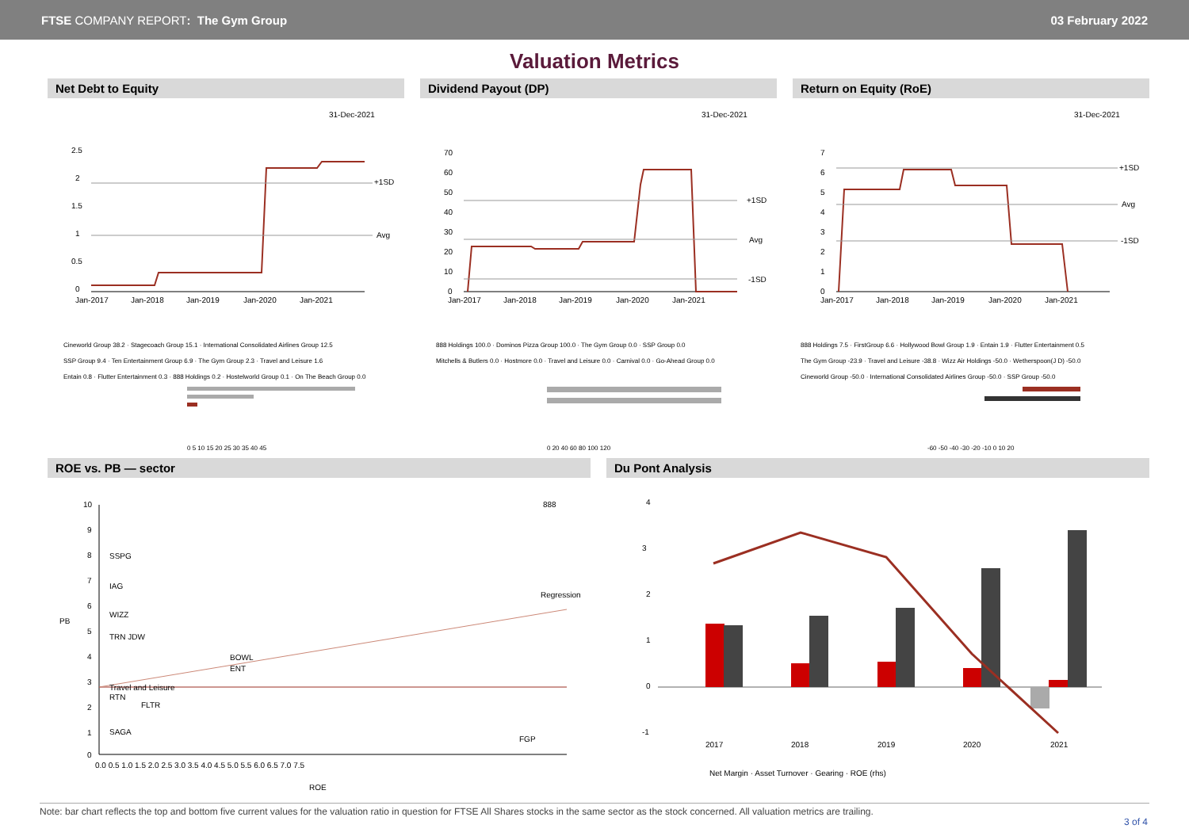FTSE COMPANY REPORT: The Gym Group
03 February 2022
Valuation Metrics
Net Debt to Equity
31-Dec-2021
+1SD
Avg
2.5
2
1.5
1
0.5
0
Jan-2017
Jan-2018
Jan-2019
Jan-2020
Jan-2021
Cineworld Group 38.2 · Stagecoach Group 15.1 · International Consolidated Airlines Group 12.5
SSP Group 9.4 · Ten Entertainment Group 6.9 · The Gym Group 2.3 · Travel and Leisure 1.6
Entain 0.8 · Flutter Entertainment 0.3 · 888 Holdings 0.2 · Hostelworld Group 0.1 · On The Beach Group 0.0
0 5 10 15 20 25 30 35 40 45
Dividend Payout (DP)
31-Dec-2021
+1SD
Avg
-1SD
70
60
50
40
30
20
10
0
Jan-2017
Jan-2018
Jan-2019
Jan-2020
Jan-2021
888 Holdings 100.0 · Dominos Pizza Group 100.0 · The Gym Group 0.0 · SSP Group 0.0
Mitchells & Butlers 0.0 · Hostmore 0.0 · Travel and Leisure 0.0 · Carnival 0.0 · Go-Ahead Group 0.0
0 20 40 60 80 100 120
Return on Equity (RoE)
31-Dec-2021
+1SD
Avg
-1SD
7
6
5
4
3
2
1
0
Jan-2017
Jan-2018
Jan-2019
Jan-2020
Jan-2021
888 Holdings 7.5 · FirstGroup 6.6 · Hollywood Bowl Group 1.9 · Entain 1.9 · Flutter Entertainment 0.5
The Gym Group -23.9 · Travel and Leisure -38.8 · Wizz Air Holdings -50.0 · Wetherspoon(J D) -50.0
Cineworld Group -50.0 · International Consolidated Airlines Group -50.0 · SSP Group -50.0
-60 -50 -40 -30 -20 -10 0 10 20
ROE vs. PB — sector
10
9
8
7
6
5
4
3
2
1
0
PB
888
SSPG
IAG
WIZZ
TRN JDW
BOWL
ENT
Travel and Leisure
RTN
FLTR
SAGA
FGP
Regression
0.0 0.5 1.0 1.5 2.0 2.5 3.0 3.5 4.0 4.5 5.0 5.5 6.0 6.5 7.0 7.5
ROE
Du Pont Analysis
4
3
2
1
0
-1
2017
2018
2019
2020
2021
Net Margin · Asset Turnover · Gearing · ROE (rhs)
Note: bar chart reflects the top and bottom five current values for the valuation ratio in question for FTSE All Shares stocks in the same sector as the stock concerned. All valuation metrics are trailing.
3 of 4